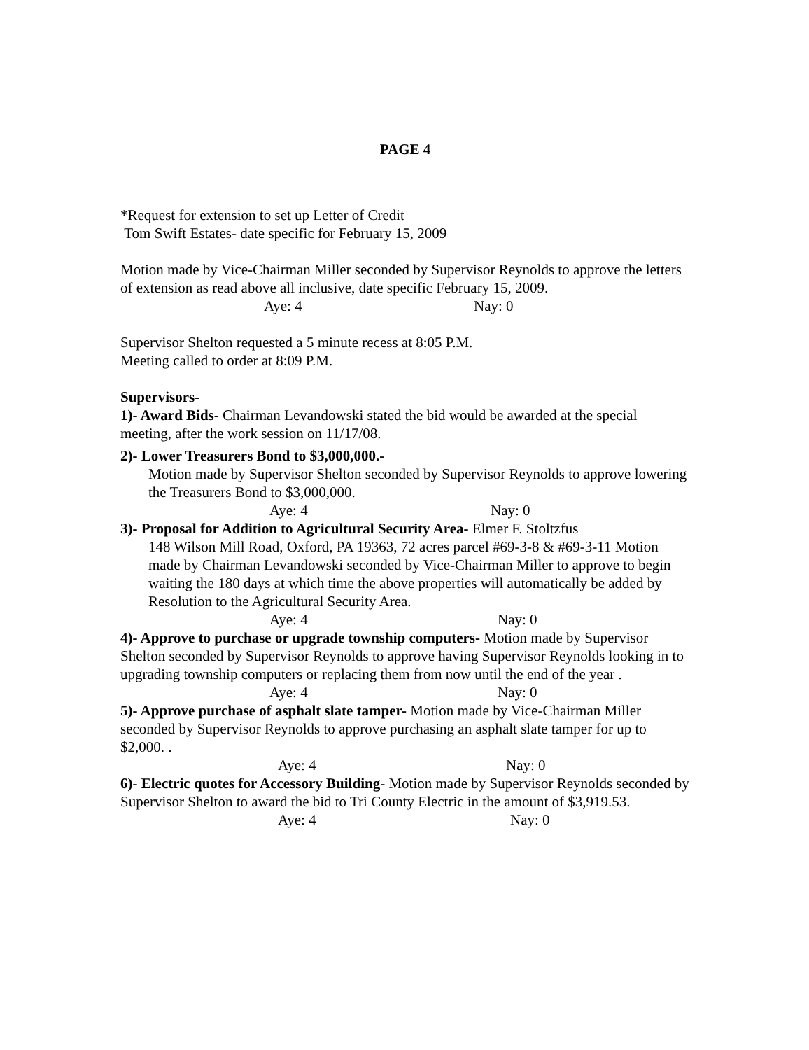PAGE 4
*Request for extension to set up Letter of Credit
Tom Swift Estates- date specific for February 15, 2009
Motion made by Vice-Chairman Miller seconded by Supervisor Reynolds to approve the letters of extension as read above all inclusive, date specific February 15, 2009.
Aye: 4 Nay: 0
Supervisor Shelton requested a 5 minute recess at 8:05 P.M.
Meeting called to order at 8:09 P.M.
Supervisors-
1)- Award Bids- Chairman Levandowski stated the bid would be awarded at the special meeting, after the work session on 11/17/08.
2)- Lower Treasurers Bond to $3,000,000.-
Motion made by Supervisor Shelton seconded by Supervisor Reynolds to approve lowering the Treasurers Bond to $3,000,000.
Aye: 4 Nay: 0
3)- Proposal for Addition to Agricultural Security Area- Elmer F. Stoltzfus
148 Wilson Mill Road, Oxford, PA 19363, 72 acres parcel #69-3-8 & #69-3-11 Motion made by Chairman Levandowski seconded by Vice-Chairman Miller to approve to begin waiting the 180 days at which time the above properties will automatically be added by Resolution to the Agricultural Security Area.
Aye: 4 Nay: 0
4)- Approve to purchase or upgrade township computers- Motion made by Supervisor Shelton seconded by Supervisor Reynolds to approve having Supervisor Reynolds looking in to upgrading township computers or replacing them from now until the end of the year .
Aye: 4 Nay: 0
5)- Approve purchase of asphalt slate tamper- Motion made by Vice-Chairman Miller seconded by Supervisor Reynolds to approve purchasing an asphalt slate tamper for up to $2,000. .
Aye: 4 Nay: 0
6)- Electric quotes for Accessory Building- Motion made by Supervisor Reynolds seconded by Supervisor Shelton to award the bid to Tri County Electric in the amount of $3,919.53.
Aye: 4 Nay: 0